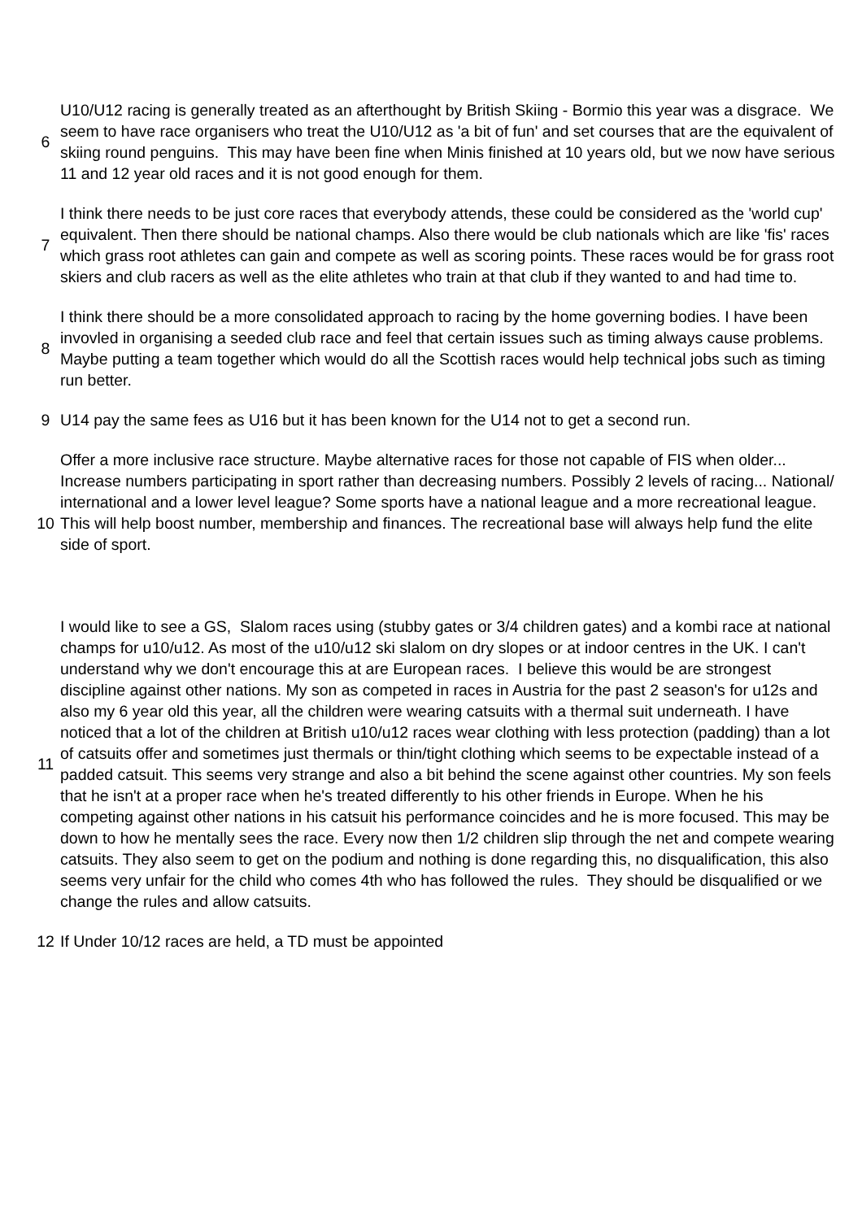| 6 | U10/U12 racing is generally treated as an afterthought by British Skiing - Bormio this year was a disgrace. We seem to have race organisers who treat the U10/U12 as 'a bit of fun' and set courses that are the equivalent of skiing round penguins. This may have been fine when Minis finished at 10 years old, but we now have serious 11 and 12 year old races and it is not good enough for them. |
| 7 | I think there needs to be just core races that everybody attends, these could be considered as the 'world cup' equivalent. Then there should be national champs. Also there would be club nationals which are like 'fis' races which grass root athletes can gain and compete as well as scoring points. These races would be for grass root skiers and club racers as well as the elite athletes who train at that club if they wanted to and had time to. |
| 8 | I think there should be a more consolidated approach to racing by the home governing bodies. I have been invovled in organising a seeded club race and feel that certain issues such as timing always cause problems. Maybe putting a team together which would do all the Scottish races would help technical jobs such as timing run better. |
| 9 | U14 pay the same fees as U16 but it has been known for the U14 not to get a second run. |
| 10 | Offer a more inclusive race structure. Maybe alternative races for those not capable of FIS when older... Increase numbers participating in sport rather than decreasing numbers. Possibly 2 levels of racing... National/ international and a lower level league? Some sports have a national league and a more recreational league. This will help boost number, membership and finances. The recreational base will always help fund the elite side of sport. |
| 11 | I would like to see a GS, Slalom races using (stubby gates or 3/4 children gates) and a kombi race at national champs for u10/u12. As most of the u10/u12 ski slalom on dry slopes or at indoor centres in the UK. I can't understand why we don't encourage this at are European races. I believe this would be are strongest discipline against other nations. My son as competed in races in Austria for the past 2 season's for u12s and also my 6 year old this year, all the children were wearing catsuits with a thermal suit underneath. I have noticed that a lot of the children at British u10/u12 races wear clothing with less protection (padding) than a lot of catsuits offer and sometimes just thermals or thin/tight clothing which seems to be expectable instead of a padded catsuit. This seems very strange and also a bit behind the scene against other countries. My son feels that he isn't at a proper race when he's treated differently to his other friends in Europe. When he his competing against other nations in his catsuit his performance coincides and he is more focused. This may be down to how he mentally sees the race. Every now then 1/2 children slip through the net and compete wearing catsuits. They also seem to get on the podium and nothing is done regarding this, no disqualification, this also seems very unfair for the child who comes 4th who has followed the rules. They should be disqualified or we change the rules and allow catsuits. |
| 12 | If Under 10/12 races are held, a TD must be appointed |